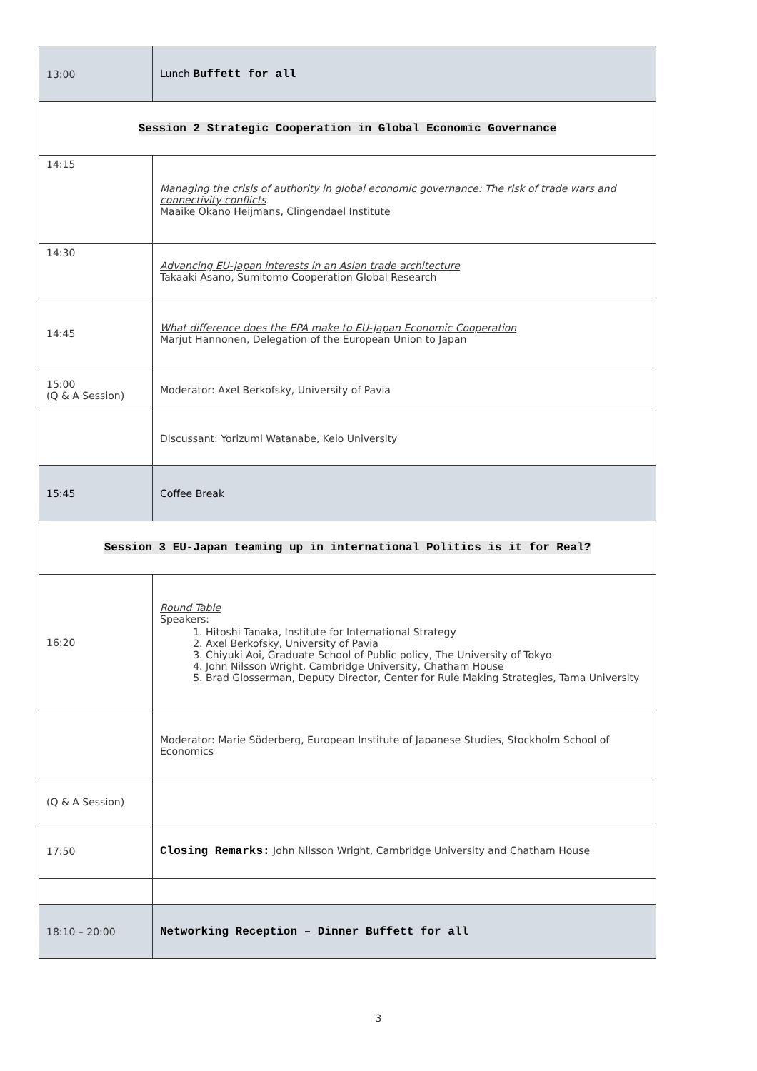| 13:00 | Lunch Buffett for all |
| Session 2 Strategic Cooperation in Global Economic Governance | |
| 14:15 | Managing the crisis of authority in global economic governance: The risk of trade wars and connectivity conflicts Maaike Okano Heijmans, Clingendael Institute |
| 14:30 | Advancing EU-Japan interests in an Asian trade architecture Takaaki Asano, Sumitomo Cooperation Global Research |
| 14:45 | What difference does the EPA make to EU-Japan Economic Cooperation Marjut Hannonen, Delegation of the European Union to Japan |
| 15:00 (Q & A Session) | Moderator: Axel Berkofsky, University of Pavia |
| | Discussant: Yorizumi Watanabe, Keio University |
| 15:45 | Coffee Break |
| Session 3 EU-Japan teaming up in international Politics is it for Real? | |
| 16:20 | Round Table Speakers: 1. Hitoshi Tanaka, Institute for International Strategy 2. Axel Berkofsky, University of Pavia 3. Chiyuki Aoi, Graduate School of Public policy, The University of Tokyo 4. John Nilsson Wright, Cambridge University, Chatham House 5. Brad Glosserman, Deputy Director, Center for Rule Making Strategies, Tama University |
| | Moderator: Marie Söderberg, European Institute of Japanese Studies, Stockholm School of Economics |
| (Q & A Session) | |
| 17:50 | Closing Remarks: John Nilsson Wright, Cambridge University and Chatham House |
| 18:10 – 20:00 | Networking Reception – Dinner Buffett for all |
3